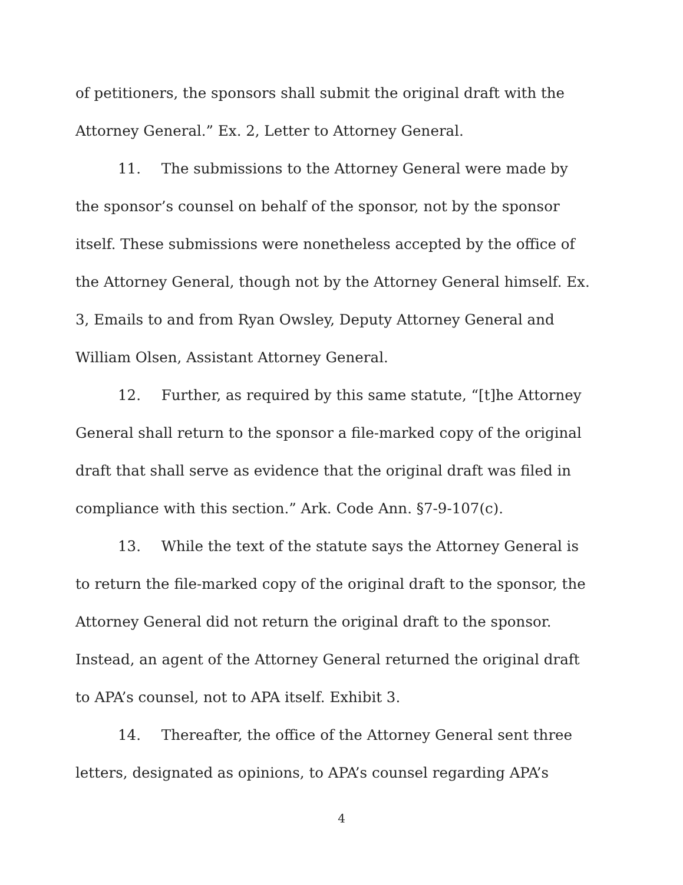of petitioners, the sponsors shall submit the original draft with the Attorney General.” Ex. 2, Letter to Attorney General.
11. The submissions to the Attorney General were made by the sponsor’s counsel on behalf of the sponsor, not by the sponsor itself. These submissions were nonetheless accepted by the office of the Attorney General, though not by the Attorney General himself. Ex. 3, Emails to and from Ryan Owsley, Deputy Attorney General and William Olsen, Assistant Attorney General.
12. Further, as required by this same statute, “[t]he Attorney General shall return to the sponsor a file-marked copy of the original draft that shall serve as evidence that the original draft was filed in compliance with this section.” Ark. Code Ann. §7-9-107(c).
13. While the text of the statute says the Attorney General is to return the file-marked copy of the original draft to the sponsor, the Attorney General did not return the original draft to the sponsor. Instead, an agent of the Attorney General returned the original draft to APA’s counsel, not to APA itself. Exhibit 3.
14. Thereafter, the office of the Attorney General sent three letters, designated as opinions, to APA’s counsel regarding APA’s
4